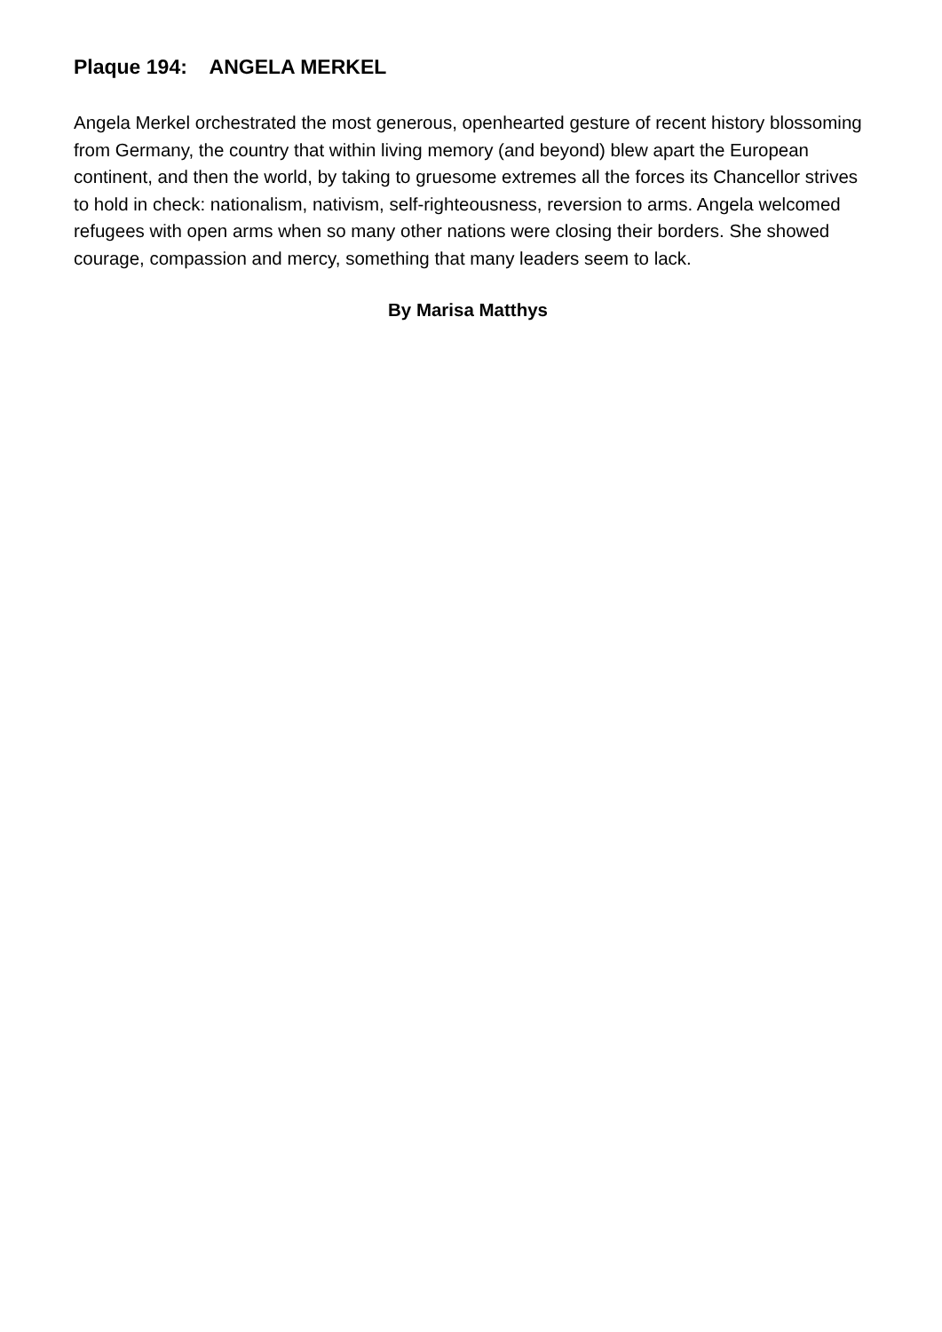Plaque 194: ANGELA MERKEL
Angela Merkel orchestrated the most generous, openhearted gesture of recent history blossoming from Germany, the country that within living memory (and beyond) blew apart the European continent, and then the world, by taking to gruesome extremes all the forces its Chancellor strives to hold in check: nationalism, nativism, self-righteousness, reversion to arms. Angela welcomed refugees with open arms when so many other nations were closing their borders. She showed courage, compassion and mercy, something that many leaders seem to lack.
By Marisa Matthys